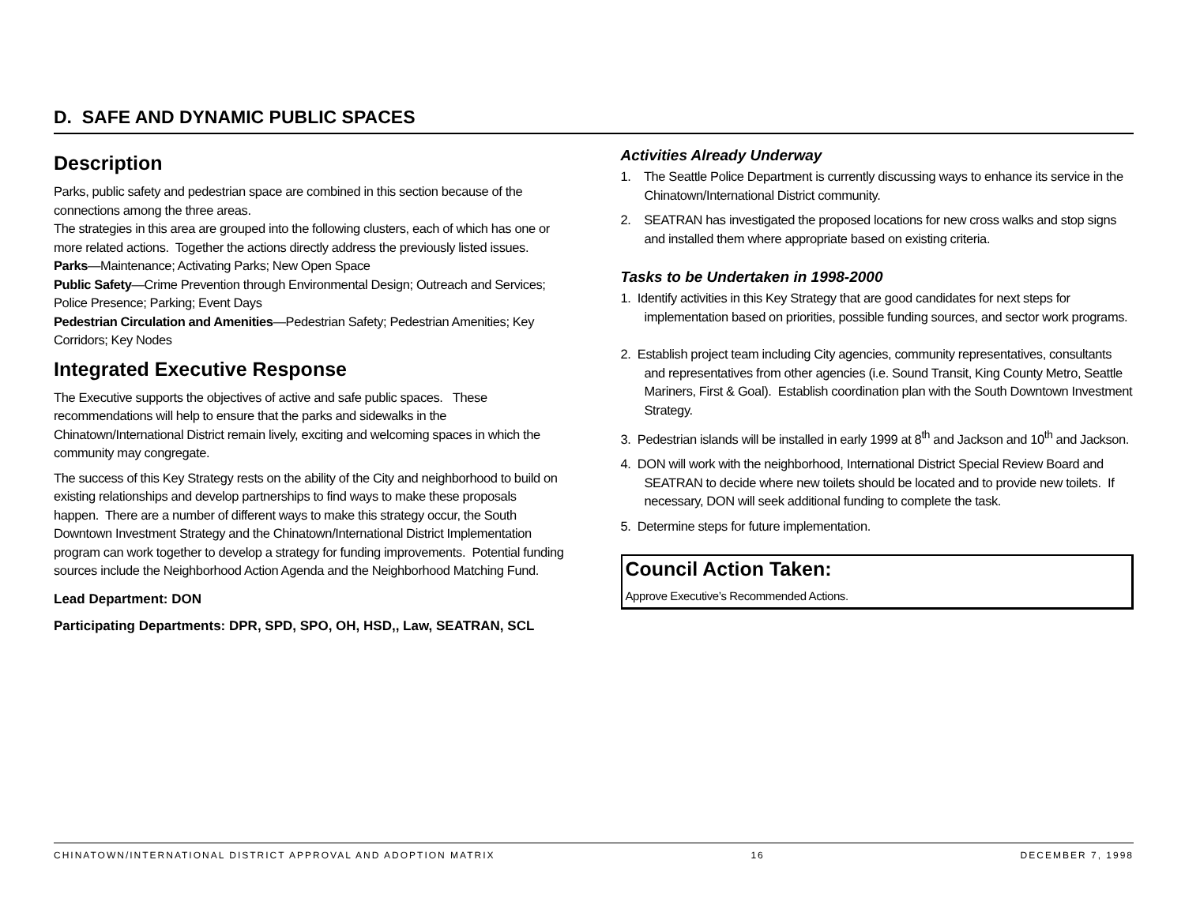D. SAFE AND DYNAMIC PUBLIC SPACES
Description
Parks, public safety and pedestrian space are combined in this section because of the connections among the three areas.
The strategies in this area are grouped into the following clusters, each of which has one or more related actions. Together the actions directly address the previously listed issues.
Parks—Maintenance; Activating Parks; New Open Space
Public Safety—Crime Prevention through Environmental Design; Outreach and Services; Police Presence; Parking; Event Days
Pedestrian Circulation and Amenities—Pedestrian Safety; Pedestrian Amenities; Key Corridors; Key Nodes
Integrated Executive Response
The Executive supports the objectives of active and safe public spaces. These recommendations will help to ensure that the parks and sidewalks in the Chinatown/International District remain lively, exciting and welcoming spaces in which the community may congregate.
The success of this Key Strategy rests on the ability of the City and neighborhood to build on existing relationships and develop partnerships to find ways to make these proposals happen. There are a number of different ways to make this strategy occur, the South Downtown Investment Strategy and the Chinatown/International District Implementation program can work together to develop a strategy for funding improvements. Potential funding sources include the Neighborhood Action Agenda and the Neighborhood Matching Fund.
Lead Department: DON
Participating Departments: DPR, SPD, SPO, OH, HSD,, Law, SEATRAN, SCL
Activities Already Underway
1. The Seattle Police Department is currently discussing ways to enhance its service in the Chinatown/International District community.
2. SEATRAN has investigated the proposed locations for new cross walks and stop signs and installed them where appropriate based on existing criteria.
Tasks to be Undertaken in 1998-2000
1. Identify activities in this Key Strategy that are good candidates for next steps for implementation based on priorities, possible funding sources, and sector work programs.
2. Establish project team including City agencies, community representatives, consultants and representatives from other agencies (i.e. Sound Transit, King County Metro, Seattle Mariners, First & Goal). Establish coordination plan with the South Downtown Investment Strategy.
3. Pedestrian islands will be installed in early 1999 at 8<sup>th</sup> and Jackson and 10<sup>th</sup> and Jackson.
4. DON will work with the neighborhood, International District Special Review Board and SEATRAN to decide where new toilets should be located and to provide new toilets. If necessary, DON will seek additional funding to complete the task.
5. Determine steps for future implementation.
Council Action Taken:
Approve Executive’s Recommended Actions.
CHINATOWN/INTERNATIONAL DISTRICT APPROVAL AND ADOPTION MATRIX 16 DECEMBER 7, 1998